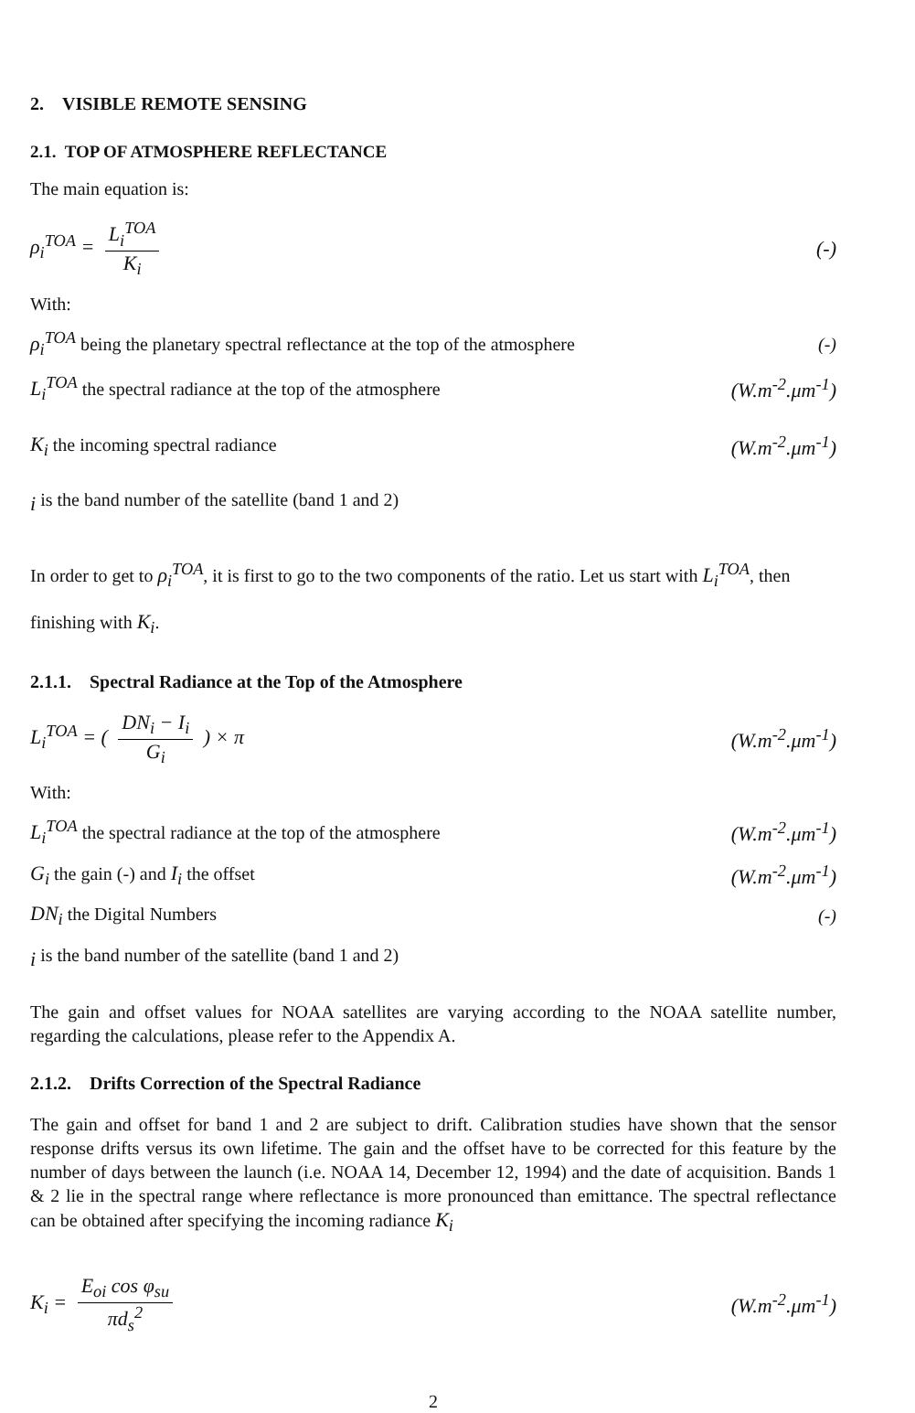2. VISIBLE REMOTE SENSING
2.1. TOP OF ATMOSPHERE REFLECTANCE
The main equation is:
ρ<sub>i</sub><sup>TOA</sup> = L<sub>i</sub><sup>TOA</sup> K<sub>i</sub> (-)
With:
ρ<sub>i</sub><sup>TOA</sup> being the planetary spectral reflectance at the top of the atmosphere (-)
L<sub>i</sub><sup>TOA</sup> the spectral radiance at the top of the atmosphere (W.m<sup>-2</sup>.μm<sup>-1</sup>)
K<sub>i</sub> the incoming spectral radiance (W.m<sup>-2</sup>.μm<sup>-1</sup>)
<sub>i</sub> is the band number of the satellite (band 1 and 2)
In order to get to ρ<sub>i</sub><sup>TOA</sup>, it is first to go to the two components of the ratio. Let us start with L<sub>i</sub><sup>TOA</sup>, then finishing with K<sub>i</sub>.
2.1.1. Spectral Radiance at the Top of the Atmosphere
L<sub>i</sub><sup>TOA</sup> = ( DN<sub>i</sub> − I<sub>i</sub> G<sub>i</sub> ) × π (W.m<sup>-2</sup>.μm<sup>-1</sup>)
With:
L<sub>i</sub><sup>TOA</sup> the spectral radiance at the top of the atmosphere (W.m<sup>-2</sup>.μm<sup>-1</sup>)
G<sub>i</sub> the gain (-) and I<sub>i</sub> the offset (W.m<sup>-2</sup>.μm<sup>-1</sup>)
DN<sub>i</sub> the Digital Numbers (-)
<sub>i</sub> is the band number of the satellite (band 1 and 2)
The gain and offset values for NOAA satellites are varying according to the NOAA satellite number, regarding the calculations, please refer to the Appendix A.
2.1.2. Drifts Correction of the Spectral Radiance
The gain and offset for band 1 and 2 are subject to drift. Calibration studies have shown that the sensor response drifts versus its own lifetime. The gain and the offset have to be corrected for this feature by the number of days between the launch (i.e. NOAA 14, December 12, 1994) and the date of acquisition. Bands 1 & 2 lie in the spectral range where reflectance is more pronounced than emittance. The spectral reflectance can be obtained after specifying the incoming radiance K<sub>i</sub>
K<sub>i</sub> = E<sub>oi</sub> cos φ<sub>su</sub> πd<sub>s</sub><sup>2</sup> (W.m<sup>-2</sup>.μm<sup>-1</sup>)
2